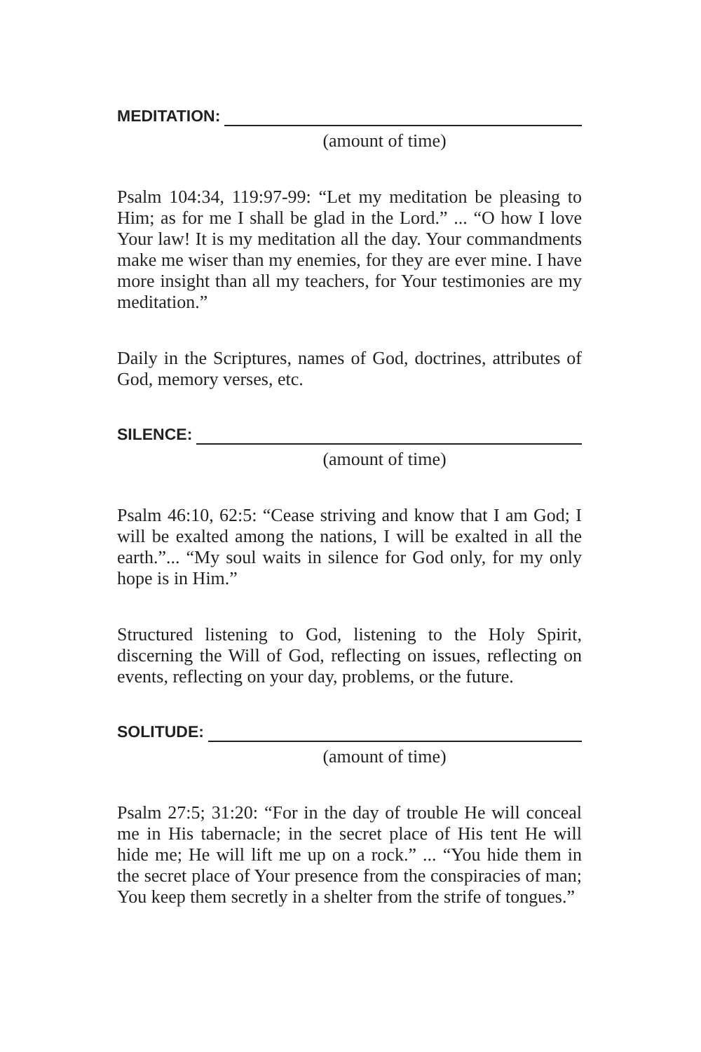MEDITATION:
(amount of time)
Psalm 104:34, 119:97-99: “Let my meditation be pleasing to Him; as for me I shall be glad in the Lord.” ... “O how I love Your law! It is my meditation all the day. Your commandments make me wiser than my enemies, for they are ever mine. I have more insight than all my teachers, for Your testimonies are my meditation.”
Daily in the Scriptures, names of God, doctrines, attributes of God, memory verses, etc.
SILENCE:
(amount of time)
Psalm 46:10, 62:5: “Cease striving and know that I am God; I will be exalted among the nations, I will be exalted in all the earth.”... “My soul waits in silence for God only, for my only hope is in Him.”
Structured listening to God, listening to the Holy Spirit, discerning the Will of God, reflecting on issues, reflecting on events, reflecting on your day, problems, or the future.
SOLITUDE:
(amount of time)
Psalm 27:5; 31:20: “For in the day of trouble He will conceal me in His tabernacle; in the secret place of His tent He will hide me; He will lift me up on a rock.” ... “You hide them in the secret place of Your presence from the conspiracies of man; You keep them secretly in a shelter from the strife of tongues.”